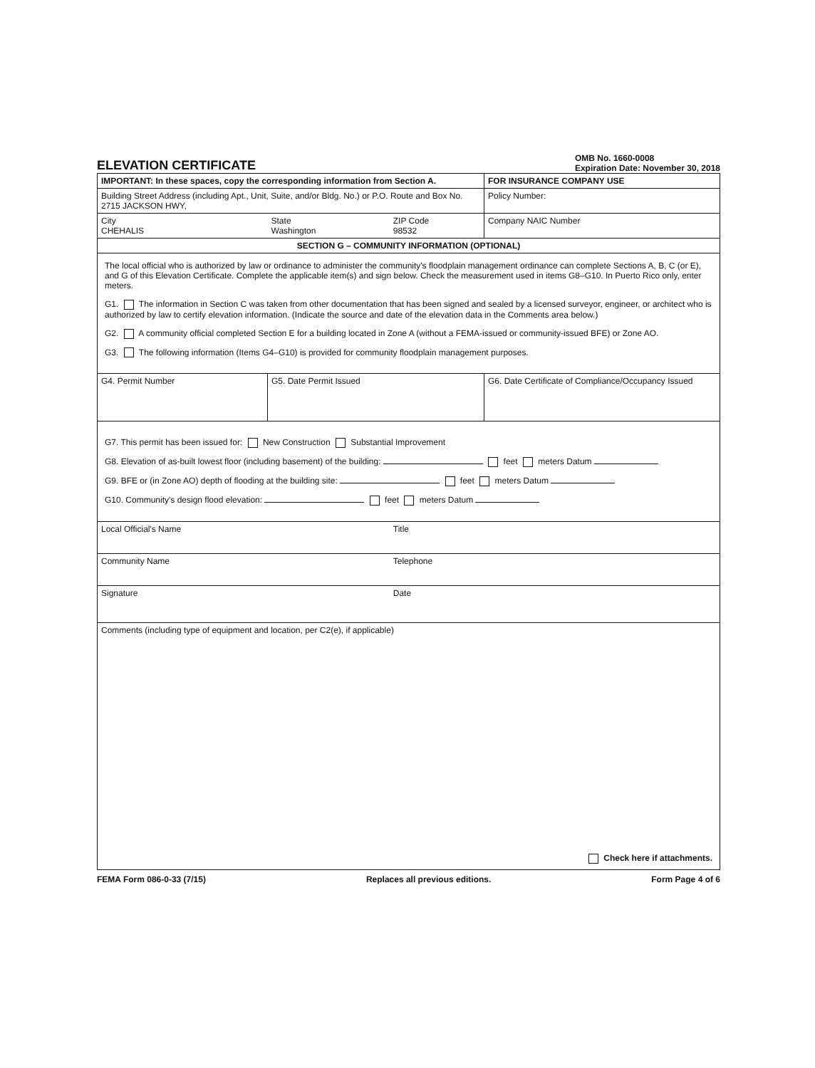ELEVATION CERTIFICATE
OMB No. 1660-0008
Expiration Date: November 30, 2018
| IMPORTANT: In these spaces, copy the corresponding information from Section A. | | | FOR INSURANCE COMPANY USE |
| Building Street Address (including Apt., Unit, Suite, and/or Bldg. No.) or P.O. Route and Box No. 2715 JACKSON HWY, | | | Policy Number: |
| City CHEHALIS | State Washington | ZIP Code 98532 | Company NAIC Number |
| SECTION G – COMMUNITY INFORMATION (OPTIONAL) | | | |
| The local official who is authorized by law or ordinance to administer the community's floodplain management ordinance can complete Sections A, B, C (or E), and G of this Elevation Certificate. Complete the applicable item(s) and sign below. Check the measurement used in items G8–G10. In Puerto Rico only, enter meters. G1. The information in Section C was taken from other documentation that has been signed and sealed by a licensed surveyor, engineer, or architect who is authorized by law to certify elevation information. (Indicate the source and date of the elevation data in the Comments area below.) G2. A community official completed Section E for a building located in Zone A (without a FEMA-issued or community-issued BFE) or Zone AO. G3. The following information (Items G4–G10) is provided for community floodplain management purposes. | | | |
| G4. Permit Number | G5. Date Permit Issued | | G6. Date Certificate of Compliance/Occupancy Issued |
| G7. This permit has been issued for: New Construction Substantial Improvement G8. Elevation of as-built lowest floor (including basement) of the building: feet meters Datum G9. BFE or (in Zone AO) depth of flooding at the building site: feet meters Datum G10. Community's design flood elevation: feet meters Datum | | | |
| Local Official's Name | | Title | |
| Community Name | | Telephone | |
| Signature | | Date | |
| Comments (including type of equipment and location, per C2(e), if applicable) Check here if attachments. | | | |
FEMA Form 086-0-33 (7/15) Replaces all previous editions. Form Page 4 of 6